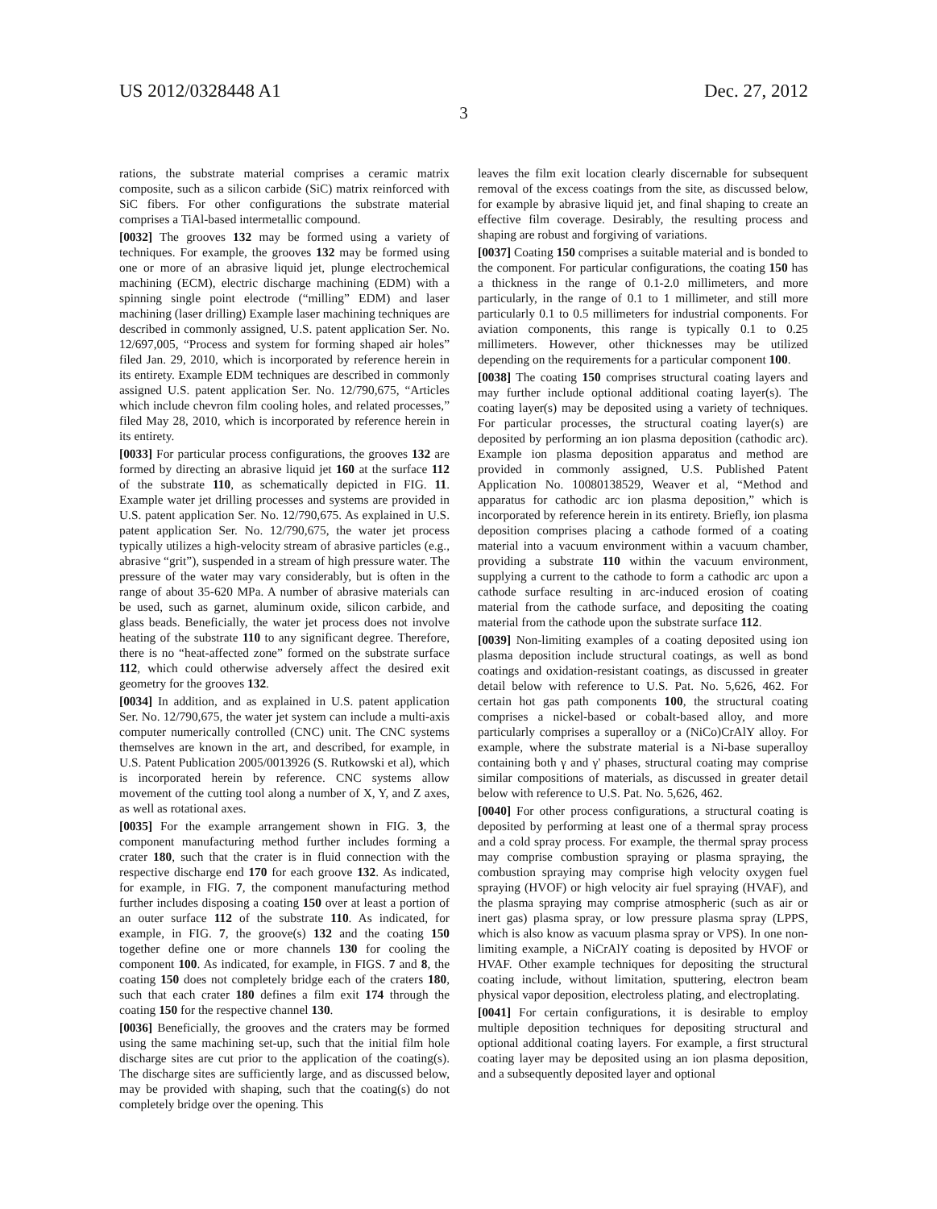US 2012/0328448 A1 Dec. 27, 2012
3
rations, the substrate material comprises a ceramic matrix composite, such as a silicon carbide (SiC) matrix reinforced with SiC fibers. For other configurations the substrate material comprises a TiAl-based intermetallic compound.
[0032] The grooves 132 may be formed using a variety of techniques. For example, the grooves 132 may be formed using one or more of an abrasive liquid jet, plunge electrochemical machining (ECM), electric discharge machining (EDM) with a spinning single point electrode (“milling” EDM) and laser machining (laser drilling) Example laser machining techniques are described in commonly assigned, U.S. patent application Ser. No. 12/697,005, “Process and system for forming shaped air holes” filed Jan. 29, 2010, which is incorporated by reference herein in its entirety. Example EDM techniques are described in commonly assigned U.S. patent application Ser. No. 12/790,675, “Articles which include chevron film cooling holes, and related processes,” filed May 28, 2010, which is incorporated by reference herein in its entirety.
[0033] For particular process configurations, the grooves 132 are formed by directing an abrasive liquid jet 160 at the surface 112 of the substrate 110, as schematically depicted in FIG. 11. Example water jet drilling processes and systems are provided in U.S. patent application Ser. No. 12/790,675. As explained in U.S. patent application Ser. No. 12/790,675, the water jet process typically utilizes a high-velocity stream of abrasive particles (e.g., abrasive “grit”), suspended in a stream of high pressure water. The pressure of the water may vary considerably, but is often in the range of about 35-620 MPa. A number of abrasive materials can be used, such as garnet, aluminum oxide, silicon carbide, and glass beads. Beneficially, the water jet process does not involve heating of the substrate 110 to any significant degree. Therefore, there is no “heat-affected zone” formed on the substrate surface 112, which could otherwise adversely affect the desired exit geometry for the grooves 132.
[0034] In addition, and as explained in U.S. patent application Ser. No. 12/790,675, the water jet system can include a multi-axis computer numerically controlled (CNC) unit. The CNC systems themselves are known in the art, and described, for example, in U.S. Patent Publication 2005/0013926 (S. Rutkowski et al), which is incorporated herein by reference. CNC systems allow movement of the cutting tool along a number of X, Y, and Z axes, as well as rotational axes.
[0035] For the example arrangement shown in FIG. 3, the component manufacturing method further includes forming a crater 180, such that the crater is in fluid connection with the respective discharge end 170 for each groove 132. As indicated, for example, in FIG. 7, the component manufacturing method further includes disposing a coating 150 over at least a portion of an outer surface 112 of the substrate 110. As indicated, for example, in FIG. 7, the groove(s) 132 and the coating 150 together define one or more channels 130 for cooling the component 100. As indicated, for example, in FIGS. 7 and 8, the coating 150 does not completely bridge each of the craters 180, such that each crater 180 defines a film exit 174 through the coating 150 for the respective channel 130.
[0036] Beneficially, the grooves and the craters may be formed using the same machining set-up, such that the initial film hole discharge sites are cut prior to the application of the coating(s). The discharge sites are sufficiently large, and as discussed below, may be provided with shaping, such that the coating(s) do not completely bridge over the opening. This
leaves the film exit location clearly discernable for subsequent removal of the excess coatings from the site, as discussed below, for example by abrasive liquid jet, and final shaping to create an effective film coverage. Desirably, the resulting process and shaping are robust and forgiving of variations.
[0037] Coating 150 comprises a suitable material and is bonded to the component. For particular configurations, the coating 150 has a thickness in the range of 0.1-2.0 millimeters, and more particularly, in the range of 0.1 to 1 millimeter, and still more particularly 0.1 to 0.5 millimeters for industrial components. For aviation components, this range is typically 0.1 to 0.25 millimeters. However, other thicknesses may be utilized depending on the requirements for a particular component 100.
[0038] The coating 150 comprises structural coating layers and may further include optional additional coating layer(s). The coating layer(s) may be deposited using a variety of techniques. For particular processes, the structural coating layer(s) are deposited by performing an ion plasma deposition (cathodic arc). Example ion plasma deposition apparatus and method are provided in commonly assigned, U.S. Published Patent Application No. 10080138529, Weaver et al, “Method and apparatus for cathodic arc ion plasma deposition,” which is incorporated by reference herein in its entirety. Briefly, ion plasma deposition comprises placing a cathode formed of a coating material into a vacuum environment within a vacuum chamber, providing a substrate 110 within the vacuum environment, supplying a current to the cathode to form a cathodic arc upon a cathode surface resulting in arc-induced erosion of coating material from the cathode surface, and depositing the coating material from the cathode upon the substrate surface 112.
[0039] Non-limiting examples of a coating deposited using ion plasma deposition include structural coatings, as well as bond coatings and oxidation-resistant coatings, as discussed in greater detail below with reference to U.S. Pat. No. 5,626, 462. For certain hot gas path components 100, the structural coating comprises a nickel-based or cobalt-based alloy, and more particularly comprises a superalloy or a (NiCo)CrAlY alloy. For example, where the substrate material is a Ni-base superalloy containing both γ and γ' phases, structural coating may comprise similar compositions of materials, as discussed in greater detail below with reference to U.S. Pat. No. 5,626, 462.
[0040] For other process configurations, a structural coating is deposited by performing at least one of a thermal spray process and a cold spray process. For example, the thermal spray process may comprise combustion spraying or plasma spraying, the combustion spraying may comprise high velocity oxygen fuel spraying (HVOF) or high velocity air fuel spraying (HVAF), and the plasma spraying may comprise atmospheric (such as air or inert gas) plasma spray, or low pressure plasma spray (LPPS, which is also know as vacuum plasma spray or VPS). In one non-limiting example, a NiCrAlY coating is deposited by HVOF or HVAF. Other example techniques for depositing the structural coating include, without limitation, sputtering, electron beam physical vapor deposition, electroless plating, and electroplating.
[0041] For certain configurations, it is desirable to employ multiple deposition techniques for depositing structural and optional additional coating layers. For example, a first structural coating layer may be deposited using an ion plasma deposition, and a subsequently deposited layer and optional